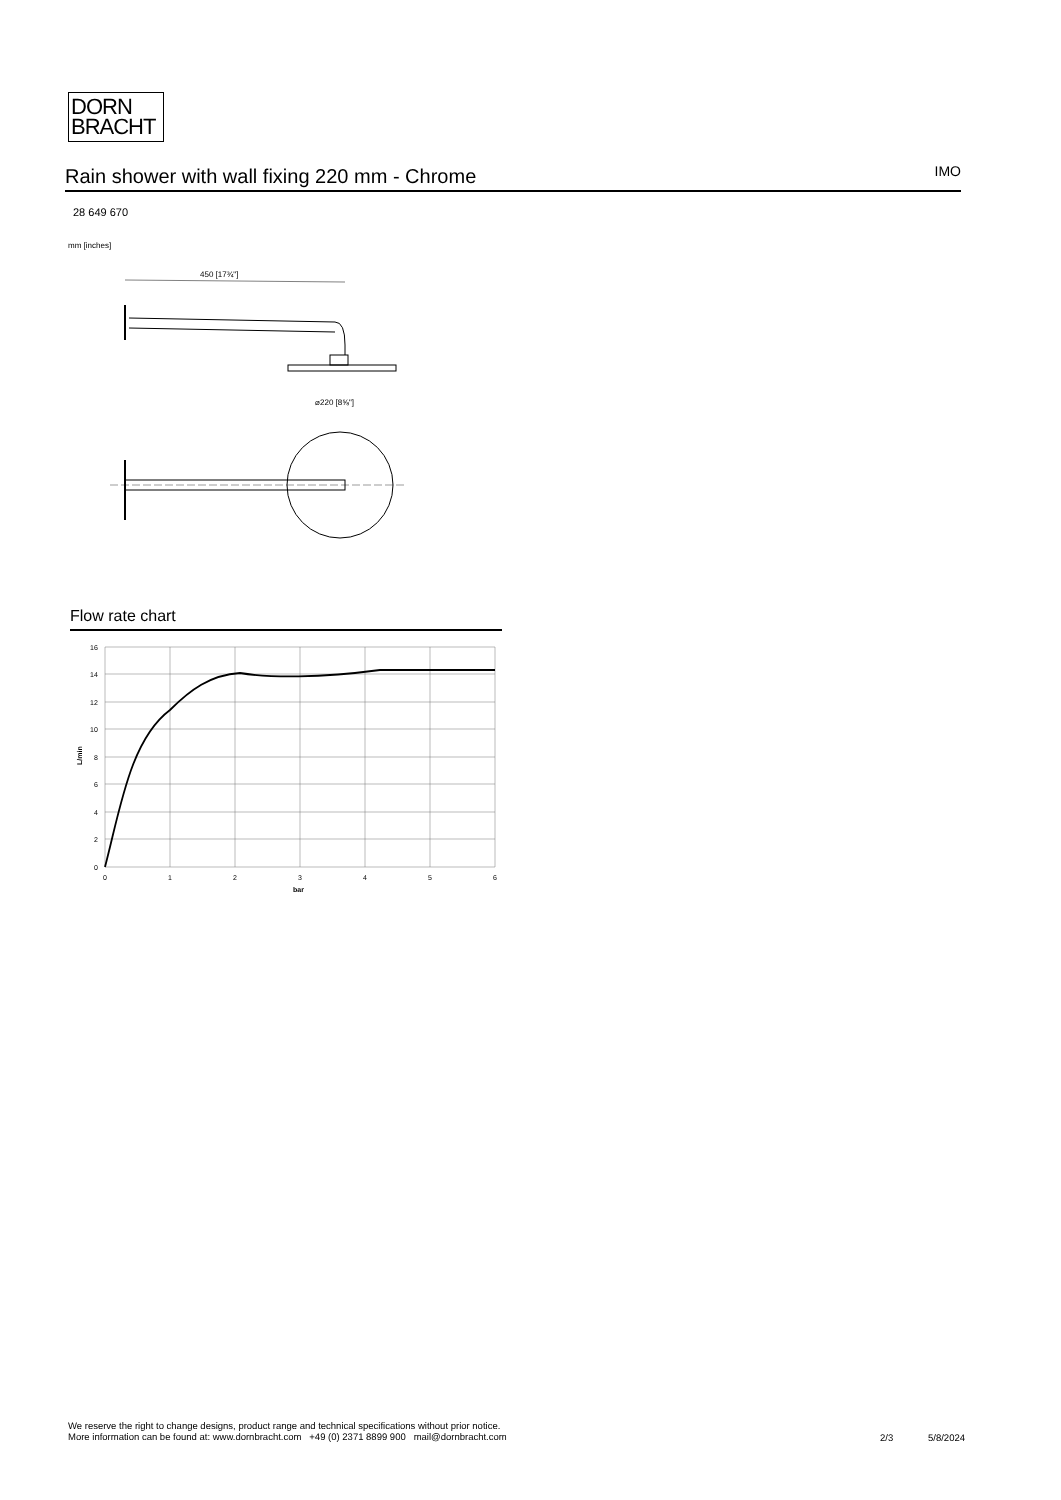DORN
BRACHT
Rain shower with wall fixing 220 mm - Chrome
IMO
28 649 670
mm [inches]
450 [17¾"]
⌀220 [8⅝"]
Flow rate chart
16
14
12
10
8
6
4
2
0
0
1
2
3
4
5
6
bar
L/min
We reserve the right to change designs, product range and technical specifications without prior notice.
More information can be found at: www.dornbracht.com +49 (0) 2371 8899 900 mail@dornbracht.com
2/3 5/8/2024